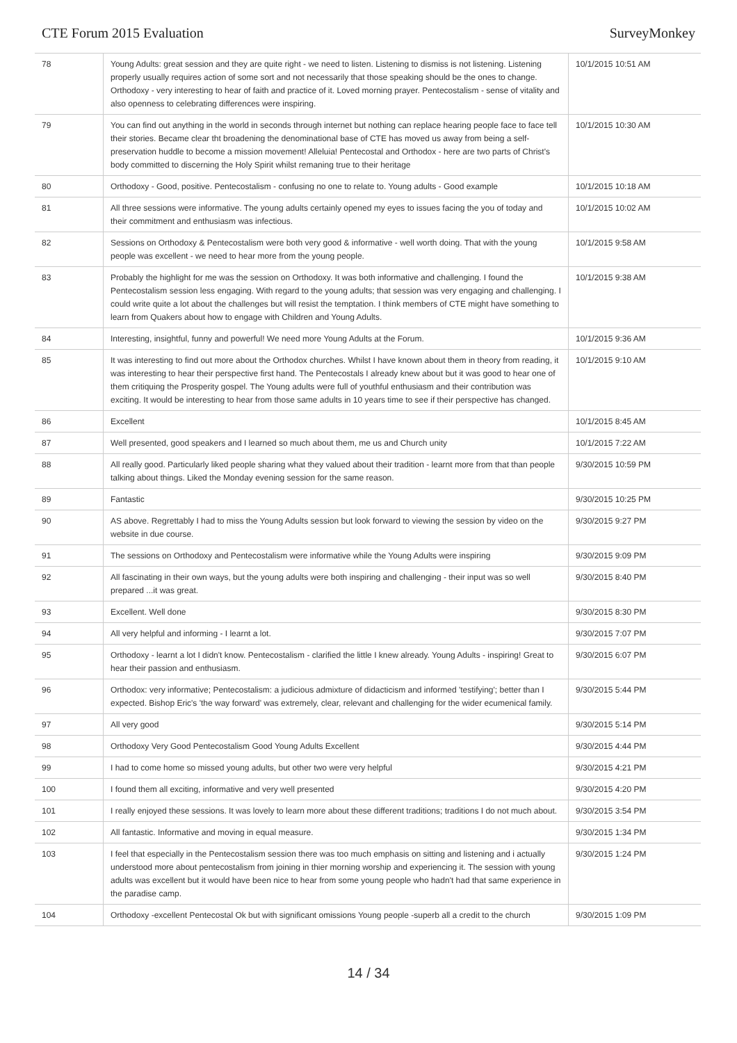CTE Forum 2015 Evaluation SurveyMonkey
| 78 | Young Adults: great session and they are quite right - we need to listen. Listening to dismiss is not listening. Listening properly usually requires action of some sort and not necessarily that those speaking should be the ones to change. Orthodoxy - very interesting to hear of faith and practice of it. Loved morning prayer. Pentecostalism - sense of vitality and also openness to celebrating differences were inspiring. | 10/1/2015 10:51 AM |
| 79 | You can find out anything in the world in seconds through internet but nothing can replace hearing people face to face tell their stories. Became clear tht broadening the denominational base of CTE has moved us away from being a self-preservation huddle to become a mission movement! Alleluia! Pentecostal and Orthodox - here are two parts of Christ's body committed to discerning the Holy Spirit whilst remaning true to their heritage | 10/1/2015 10:30 AM |
| 80 | Orthodoxy - Good, positive. Pentecostalism - confusing no one to relate to. Young adults - Good example | 10/1/2015 10:18 AM |
| 81 | All three sessions were informative. The young adults certainly opened my eyes to issues facing the you of today and their commitment and enthusiasm was infectious. | 10/1/2015 10:02 AM |
| 82 | Sessions on Orthodoxy & Pentecostalism were both very good & informative - well worth doing. That with the young people was excellent - we need to hear more from the young people. | 10/1/2015 9:58 AM |
| 83 | Probably the highlight for me was the session on Orthodoxy. It was both informative and challenging. I found the Pentecostalism session less engaging. With regard to the young adults; that session was very engaging and challenging. I could write quite a lot about the challenges but will resist the temptation. I think members of CTE might have something to learn from Quakers about how to engage with Children and Young Adults. | 10/1/2015 9:38 AM |
| 84 | Interesting, insightful, funny and powerful! We need more Young Adults at the Forum. | 10/1/2015 9:36 AM |
| 85 | It was interesting to find out more about the Orthodox churches. Whilst I have known about them in theory from reading, it was interesting to hear their perspective first hand. The Pentecostals I already knew about but it was good to hear one of them critiquing the Prosperity gospel. The Young adults were full of youthful enthusiasm and their contribution was exciting. It would be interesting to hear from those same adults in 10 years time to see if their perspective has changed. | 10/1/2015 9:10 AM |
| 86 | Excellent | 10/1/2015 8:45 AM |
| 87 | Well presented, good speakers and I learned so much about them, me us and Church unity | 10/1/2015 7:22 AM |
| 88 | All really good. Particularly liked people sharing what they valued about their tradition - learnt more from that than people talking about things. Liked the Monday evening session for the same reason. | 9/30/2015 10:59 PM |
| 89 | Fantastic | 9/30/2015 10:25 PM |
| 90 | AS above. Regrettably I had to miss the Young Adults session but look forward to viewing the session by video on the website in due course. | 9/30/2015 9:27 PM |
| 91 | The sessions on Orthodoxy and Pentecostalism were informative while the Young Adults were inspiring | 9/30/2015 9:09 PM |
| 92 | All fascinating in their own ways, but the young adults were both inspiring and challenging - their input was so well prepared ...it was great. | 9/30/2015 8:40 PM |
| 93 | Excellent. Well done | 9/30/2015 8:30 PM |
| 94 | All very helpful and informing - I learnt a lot. | 9/30/2015 7:07 PM |
| 95 | Orthodoxy - learnt a lot I didn't know. Pentecostalism - clarified the little I knew already. Young Adults - inspiring! Great to hear their passion and enthusiasm. | 9/30/2015 6:07 PM |
| 96 | Orthodox: very informative; Pentecostalism: a judicious admixture of didacticism and informed 'testifying'; better than I expected. Bishop Eric's 'the way forward' was extremely, clear, relevant and challenging for the wider ecumenical family. | 9/30/2015 5:44 PM |
| 97 | All very good | 9/30/2015 5:14 PM |
| 98 | Orthodoxy Very Good Pentecostalism Good Young Adults Excellent | 9/30/2015 4:44 PM |
| 99 | I had to come home so missed young adults, but other two were very helpful | 9/30/2015 4:21 PM |
| 100 | I found them all exciting, informative and very well presented | 9/30/2015 4:20 PM |
| 101 | I really enjoyed these sessions. It was lovely to learn more about these different traditions; traditions I do not much about. | 9/30/2015 3:54 PM |
| 102 | All fantastic. Informative and moving in equal measure. | 9/30/2015 1:34 PM |
| 103 | I feel that especially in the Pentecostalism session there was too much emphasis on sitting and listening and i actually understood more about pentecostalism from joining in thier morning worship and experiencing it. The session with young adults was excellent but it would have been nice to hear from some young people who hadn't had that same experience in the paradise camp. | 9/30/2015 1:24 PM |
| 104 | Orthodoxy -excellent Pentecostal Ok but with significant omissions Young people -superb all a credit to the church | 9/30/2015 1:09 PM |
14 / 34